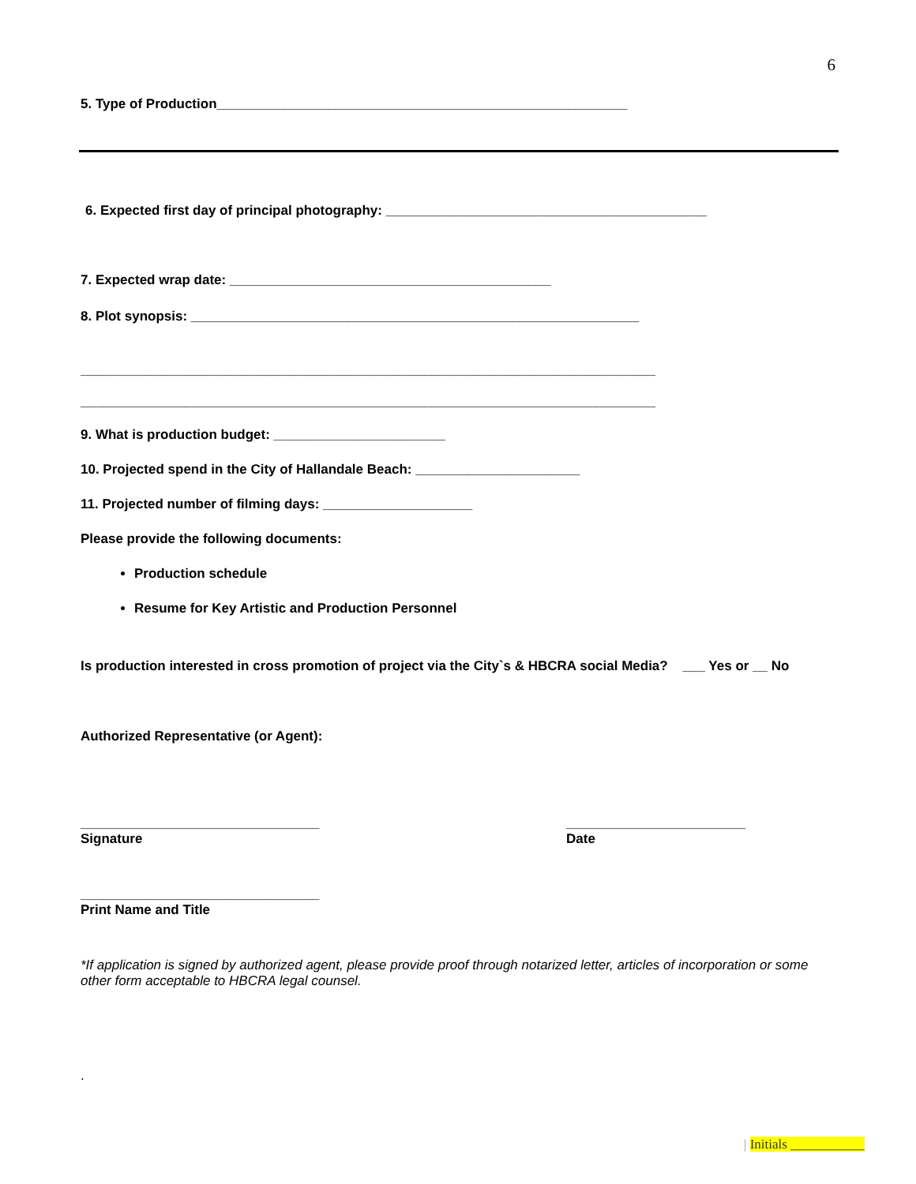6
5. Type of Production_______________________________________________________
6. Expected first day of principal photography: ___________________________________________
7. Expected wrap date: ___________________________________________
8. Plot synopsis: ____________________________________________________________
_____________________________________________________________________________
_____________________________________________________________________________
9. What is production budget: _______________________
10. Projected spend in the City of Hallandale Beach: ______________________
11. Projected number of filming days: ____________________
Please provide the following documents:
Production schedule
Resume for Key Artistic and Production Personnel
Is production interested in cross promotion of project via the City`s & HBCRA social Media? ___ Yes or __ No
Authorized Representative (or Agent):
________________________________
Signature
________________________
Date
________________________________
Print Name and Title
*If application is signed by authorized agent, please provide proof through notarized letter, articles of incorporation or some other form acceptable to HBCRA legal counsel.
.
| Initials ___________